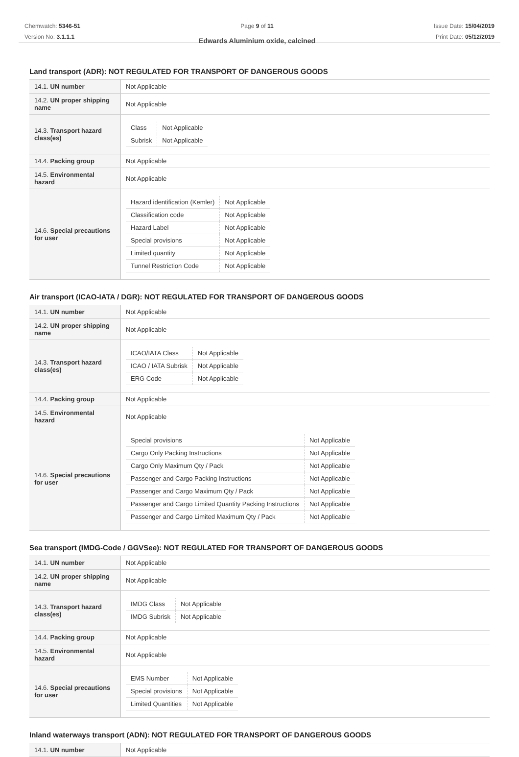Chemwatch: 5346-51
Version No: 3.1.1.1
Page 9 of 11
Edwards Aluminium oxide, calcined
Issue Date: 15/04/2019
Print Date: 05/12/2019
Land transport (ADR): NOT REGULATED FOR TRANSPORT OF DANGEROUS GOODS
| 14.1. UN number | Not Applicable |
| 14.2. UN proper shipping name | Not Applicable |
| 14.3. Transport hazard class(es) | / Class / Not Applicable / / Subrisk / Not Applicable / |
| 14.4. Packing group | Not Applicable |
| 14.5. Environmental hazard | Not Applicable |
| 14.6. Special precautions for user | / Hazard identification (Kemler) / Not Applicable / / Classification code / Not Applicable / / Hazard Label / Not Applicable / / Special provisions / Not Applicable / / Limited quantity / Not Applicable / / Tunnel Restriction Code / Not Applicable / |
Air transport (ICAO-IATA / DGR): NOT REGULATED FOR TRANSPORT OF DANGEROUS GOODS
| 14.1. UN number | Not Applicable |
| 14.2. UN proper shipping name | Not Applicable |
| 14.3. Transport hazard class(es) | / ICAO/IATA Class / Not Applicable / / ICAO / IATA Subrisk / Not Applicable / / ERG Code / Not Applicable / |
| 14.4. Packing group | Not Applicable |
| 14.5. Environmental hazard | Not Applicable |
| 14.6. Special precautions for user | / Special provisions / Not Applicable / / Cargo Only Packing Instructions / Not Applicable / / Cargo Only Maximum Qty / Pack / Not Applicable / / Passenger and Cargo Packing Instructions / Not Applicable / / Passenger and Cargo Maximum Qty / Pack / Not Applicable / / Passenger and Cargo Limited Quantity Packing Instructions / Not Applicable / / Passenger and Cargo Limited Maximum Qty / Pack / Not Applicable / |
Sea transport (IMDG-Code / GGVSee): NOT REGULATED FOR TRANSPORT OF DANGEROUS GOODS
| 14.1. UN number | Not Applicable |
| 14.2. UN proper shipping name | Not Applicable |
| 14.3. Transport hazard class(es) | / IMDG Class / Not Applicable / / IMDG Subrisk / Not Applicable / |
| 14.4. Packing group | Not Applicable |
| 14.5. Environmental hazard | Not Applicable |
| 14.6. Special precautions for user | / EMS Number / Not Applicable / / Special provisions / Not Applicable / / Limited Quantities / Not Applicable / |
Inland waterways transport (ADN): NOT REGULATED FOR TRANSPORT OF DANGEROUS GOODS
| 14.1. UN number | Not Applicable |